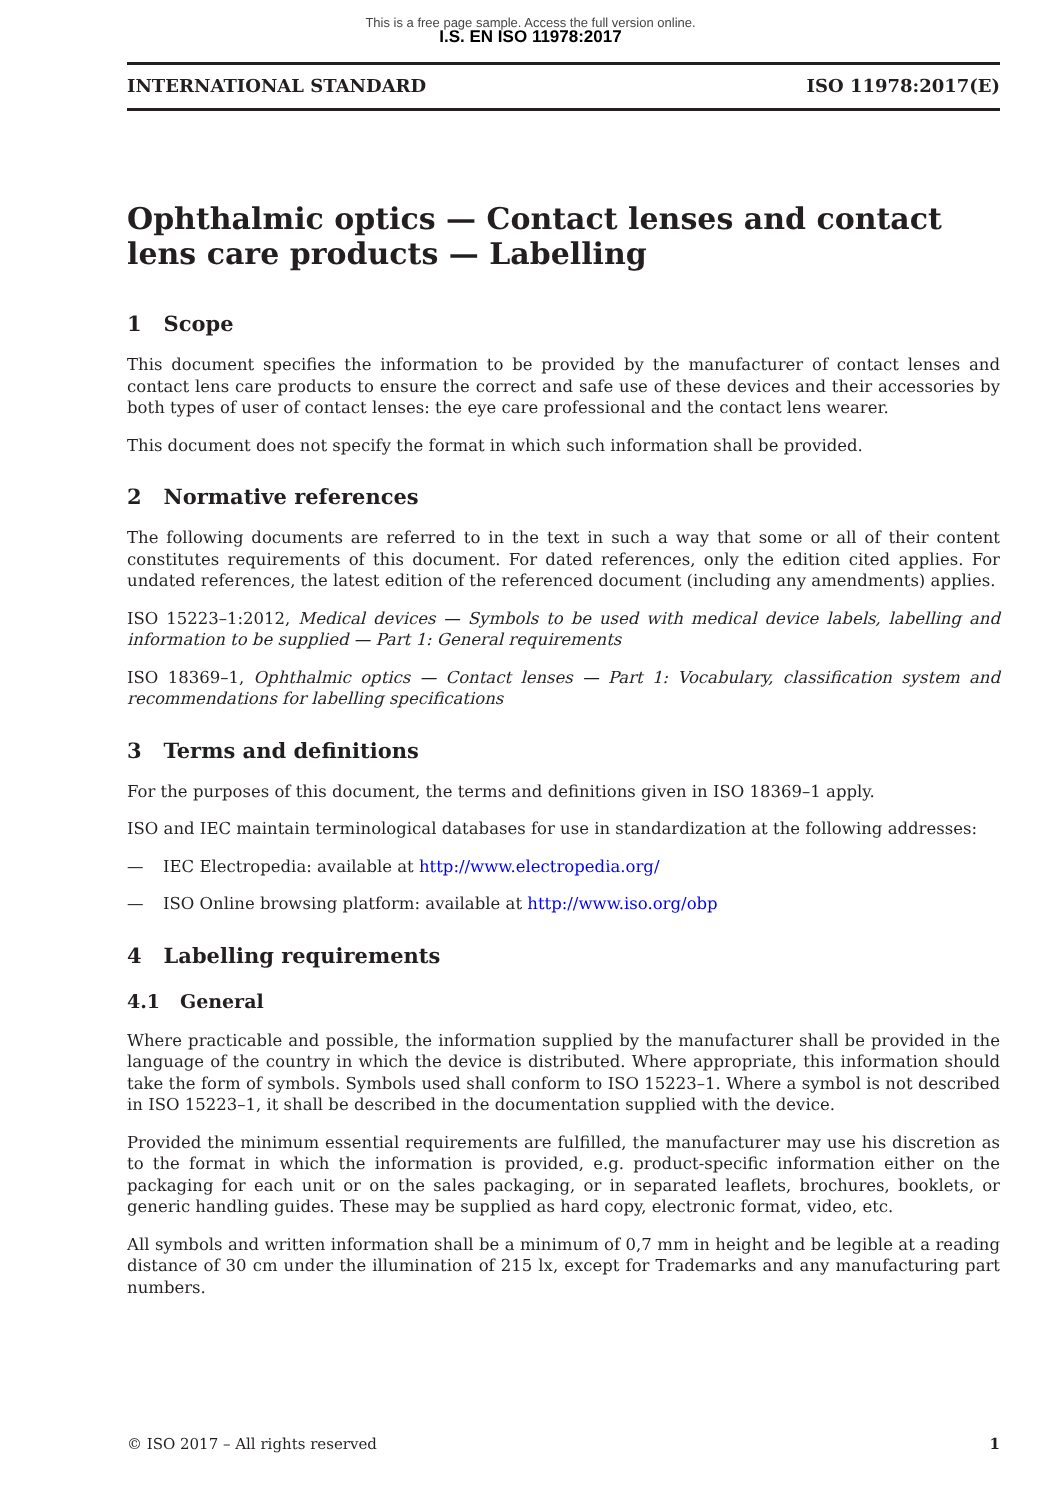This is a free page sample. Access the full version online.
I.S. EN ISO 11978:2017
INTERNATIONAL STANDARD ISO 11978:2017(E)
Ophthalmic optics — Contact lenses and contact lens care products — Labelling
1 Scope
This document specifies the information to be provided by the manufacturer of contact lenses and contact lens care products to ensure the correct and safe use of these devices and their accessories by both types of user of contact lenses: the eye care professional and the contact lens wearer.
This document does not specify the format in which such information shall be provided.
2 Normative references
The following documents are referred to in the text in such a way that some or all of their content constitutes requirements of this document. For dated references, only the edition cited applies. For undated references, the latest edition of the referenced document (including any amendments) applies.
ISO 15223–1:2012, Medical devices — Symbols to be used with medical device labels, labelling and information to be supplied — Part 1: General requirements
ISO 18369–1, Ophthalmic optics — Contact lenses — Part 1: Vocabulary, classification system and recommendations for labelling specifications
3 Terms and definitions
For the purposes of this document, the terms and definitions given in ISO 18369–1 apply.
ISO and IEC maintain terminological databases for use in standardization at the following addresses:
— IEC Electropedia: available at http://www.electropedia.org/
— ISO Online browsing platform: available at http://www.iso.org/obp
4 Labelling requirements
4.1 General
Where practicable and possible, the information supplied by the manufacturer shall be provided in the language of the country in which the device is distributed. Where appropriate, this information should take the form of symbols. Symbols used shall conform to ISO 15223–1. Where a symbol is not described in ISO 15223–1, it shall be described in the documentation supplied with the device.
Provided the minimum essential requirements are fulfilled, the manufacturer may use his discretion as to the format in which the information is provided, e.g. product-specific information either on the packaging for each unit or on the sales packaging, or in separated leaflets, brochures, booklets, or generic handling guides. These may be supplied as hard copy, electronic format, video, etc.
All symbols and written information shall be a minimum of 0,7 mm in height and be legible at a reading distance of 30 cm under the illumination of 215 lx, except for Trademarks and any manufacturing part numbers.
© ISO 2017 – All rights reserved 1